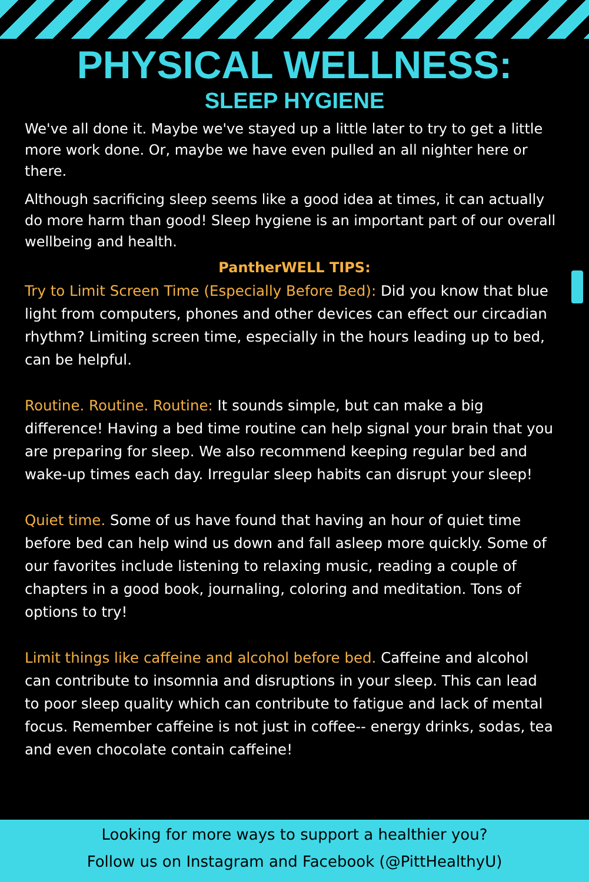PHYSICAL WELLNESS:
SLEEP HYGIENE
We've all done it. Maybe we've stayed up a little later to try to get a little more work done. Or, maybe we have even pulled an all nighter here or there.
Although sacrificing sleep seems like a good idea at times, it can actually do more harm than good! Sleep hygiene is an important part of our overall wellbeing and health.
PantherWELL TIPS:
Try to Limit Screen Time (Especially Before Bed): Did you know that blue light from computers, phones and other devices can effect our circadian rhythm? Limiting screen time, especially in the hours leading up to bed, can be helpful.
Routine. Routine. Routine: It sounds simple, but can make a big difference! Having a bed time routine can help signal your brain that you are preparing for sleep. We also recommend keeping regular bed and wake-up times each day. Irregular sleep habits can disrupt your sleep!
Quiet time. Some of us have found that having an hour of quiet time before bed can help wind us down and fall asleep more quickly. Some of our favorites include listening to relaxing music, reading a couple of chapters in a good book, journaling, coloring and meditation. Tons of options to try!
Limit things like caffeine and alcohol before bed. Caffeine and alcohol can contribute to insomnia and disruptions in your sleep. This can lead to poor sleep quality which can contribute to fatigue and lack of mental focus. Remember caffeine is not just in coffee-- energy drinks, sodas, tea and even chocolate contain caffeine!
Looking for more ways to support a healthier you?
Follow us on Instagram and Facebook (@PittHealthyU)